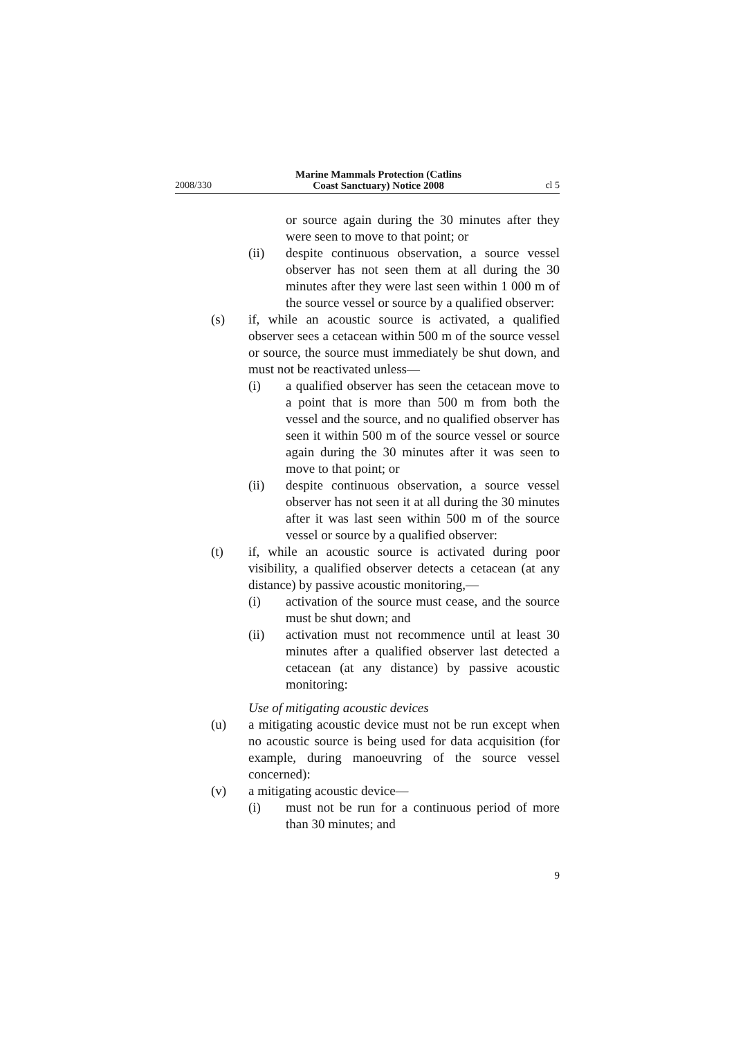2008/330 Marine Mammals Protection (Catlins
Coast Sanctuary) Notice 2008 cl 5
or source again during the 30 minutes after they were seen to move to that point; or
(ii) despite continuous observation, a source vessel observer has not seen them at all during the 30 minutes after they were last seen within 1 000 m of the source vessel or source by a qualified observer:
(s) if, while an acoustic source is activated, a qualified observer sees a cetacean within 500 m of the source vessel or source, the source must immediately be shut down, and must not be reactivated unless—
(i) a qualified observer has seen the cetacean move to a point that is more than 500 m from both the vessel and the source, and no qualified observer has seen it within 500 m of the source vessel or source again during the 30 minutes after it was seen to move to that point; or
(ii) despite continuous observation, a source vessel observer has not seen it at all during the 30 minutes after it was last seen within 500 m of the source vessel or source by a qualified observer:
(t) if, while an acoustic source is activated during poor visibility, a qualified observer detects a cetacean (at any distance) by passive acoustic monitoring,—
(i) activation of the source must cease, and the source must be shut down; and
(ii) activation must not recommence until at least 30 minutes after a qualified observer last detected a cetacean (at any distance) by passive acoustic monitoring:
Use of mitigating acoustic devices
(u) a mitigating acoustic device must not be run except when no acoustic source is being used for data acquisition (for example, during manoeuvring of the source vessel concerned):
(v) a mitigating acoustic device—
(i) must not be run for a continuous period of more than 30 minutes; and
9